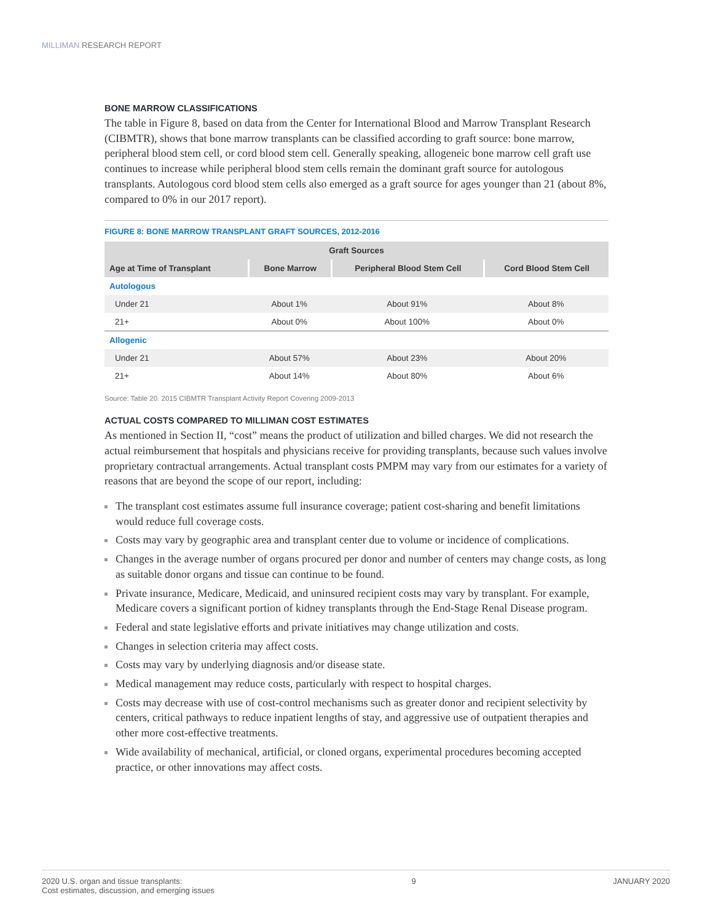MILLIMAN RESEARCH REPORT
BONE MARROW CLASSIFICATIONS
The table in Figure 8, based on data from the Center for International Blood and Marrow Transplant Research (CIBMTR), shows that bone marrow transplants can be classified according to graft source: bone marrow, peripheral blood stem cell, or cord blood stem cell. Generally speaking, allogeneic bone marrow cell graft use continues to increase while peripheral blood stem cells remain the dominant graft source for autologous transplants. Autologous cord blood stem cells also emerged as a graft source for ages younger than 21 (about 8%, compared to 0% in our 2017 report).
FIGURE 8: BONE MARROW TRANSPLANT GRAFT SOURCES, 2012-2016
| Graft Sources | | | |
| --- | --- | --- | --- |
| Age at Time of Transplant | Bone Marrow | Peripheral Blood Stem Cell | Cord Blood Stem Cell |
| Autologous | | | |
| Under 21 | About 1% | About 91% | About 8% |
| 21+ | About 0% | About 100% | About 0% |
| Allogenic | | | |
| Under 21 | About 57% | About 23% | About 20% |
| 21+ | About 14% | About 80% | About 6% |
Source: Table 20. 2015 CIBMTR Transplant Activity Report Covering 2009-2013
ACTUAL COSTS COMPARED TO MILLIMAN COST ESTIMATES
As mentioned in Section II, “cost” means the product of utilization and billed charges. We did not research the actual reimbursement that hospitals and physicians receive for providing transplants, because such values involve proprietary contractual arrangements. Actual transplant costs PMPM may vary from our estimates for a variety of reasons that are beyond the scope of our report, including:
The transplant cost estimates assume full insurance coverage; patient cost-sharing and benefit limitations would reduce full coverage costs.
Costs may vary by geographic area and transplant center due to volume or incidence of complications.
Changes in the average number of organs procured per donor and number of centers may change costs, as long as suitable donor organs and tissue can continue to be found.
Private insurance, Medicare, Medicaid, and uninsured recipient costs may vary by transplant. For example, Medicare covers a significant portion of kidney transplants through the End-Stage Renal Disease program.
Federal and state legislative efforts and private initiatives may change utilization and costs.
Changes in selection criteria may affect costs.
Costs may vary by underlying diagnosis and/or disease state.
Medical management may reduce costs, particularly with respect to hospital charges.
Costs may decrease with use of cost-control mechanisms such as greater donor and recipient selectivity by centers, critical pathways to reduce inpatient lengths of stay, and aggressive use of outpatient therapies and other more cost-effective treatments.
Wide availability of mechanical, artificial, or cloned organs, experimental procedures becoming accepted practice, or other innovations may affect costs.
2020 U.S. organ and tissue transplants:
Cost estimates, discussion, and emerging issues
9 JANUARY 2020